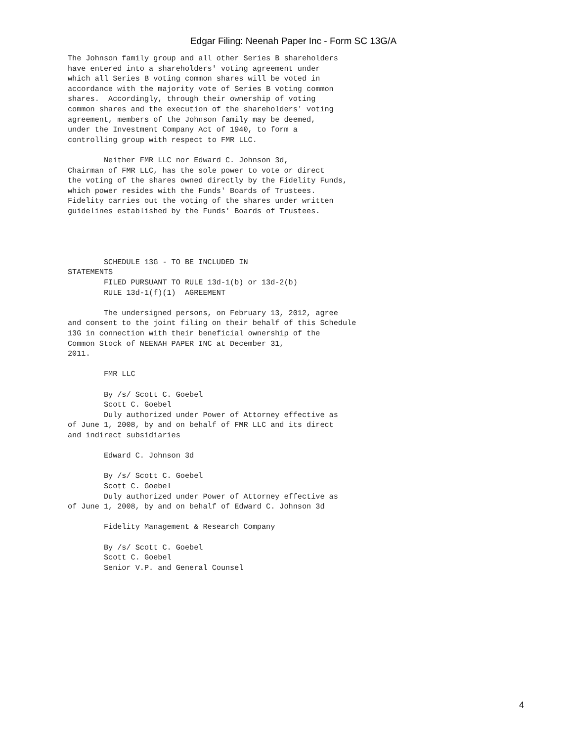Edgar Filing: Neenah Paper Inc - Form SC 13G/A
The Johnson family group and all other Series B shareholders
have entered into a shareholders' voting agreement under
which all Series B voting common shares will be voted in
accordance with the majority vote of Series B voting common
shares.  Accordingly, through their ownership of voting
common shares and the execution of the shareholders' voting
agreement, members of the Johnson family may be deemed,
under the Investment Company Act of 1940, to form a
controlling group with respect to FMR LLC.

        Neither FMR LLC nor Edward C. Johnson 3d,
Chairman of FMR LLC, has the sole power to vote or direct
the voting of the shares owned directly by the Fidelity Funds,
which power resides with the Funds' Boards of Trustees.
Fidelity carries out the voting of the shares under written
guidelines established by the Funds' Boards of Trustees.




        SCHEDULE 13G - TO BE INCLUDED IN
STATEMENTS
        FILED PURSUANT TO RULE 13d-1(b) or 13d-2(b)
        RULE 13d-1(f)(1)  AGREEMENT

        The undersigned persons, on February 13, 2012, agree
and consent to the joint filing on their behalf of this Schedule
13G in connection with their beneficial ownership of the
Common Stock of NEENAH PAPER INC at December 31,
2011.

        FMR LLC

        By /s/ Scott C. Goebel
        Scott C. Goebel
        Duly authorized under Power of Attorney effective as
of June 1, 2008, by and on behalf of FMR LLC and its direct
and indirect subsidiaries

        Edward C. Johnson 3d

        By /s/ Scott C. Goebel
        Scott C. Goebel
        Duly authorized under Power of Attorney effective as
of June 1, 2008, by and on behalf of Edward C. Johnson 3d

        Fidelity Management & Research Company

        By /s/ Scott C. Goebel
        Scott C. Goebel
        Senior V.P. and General Counsel
4